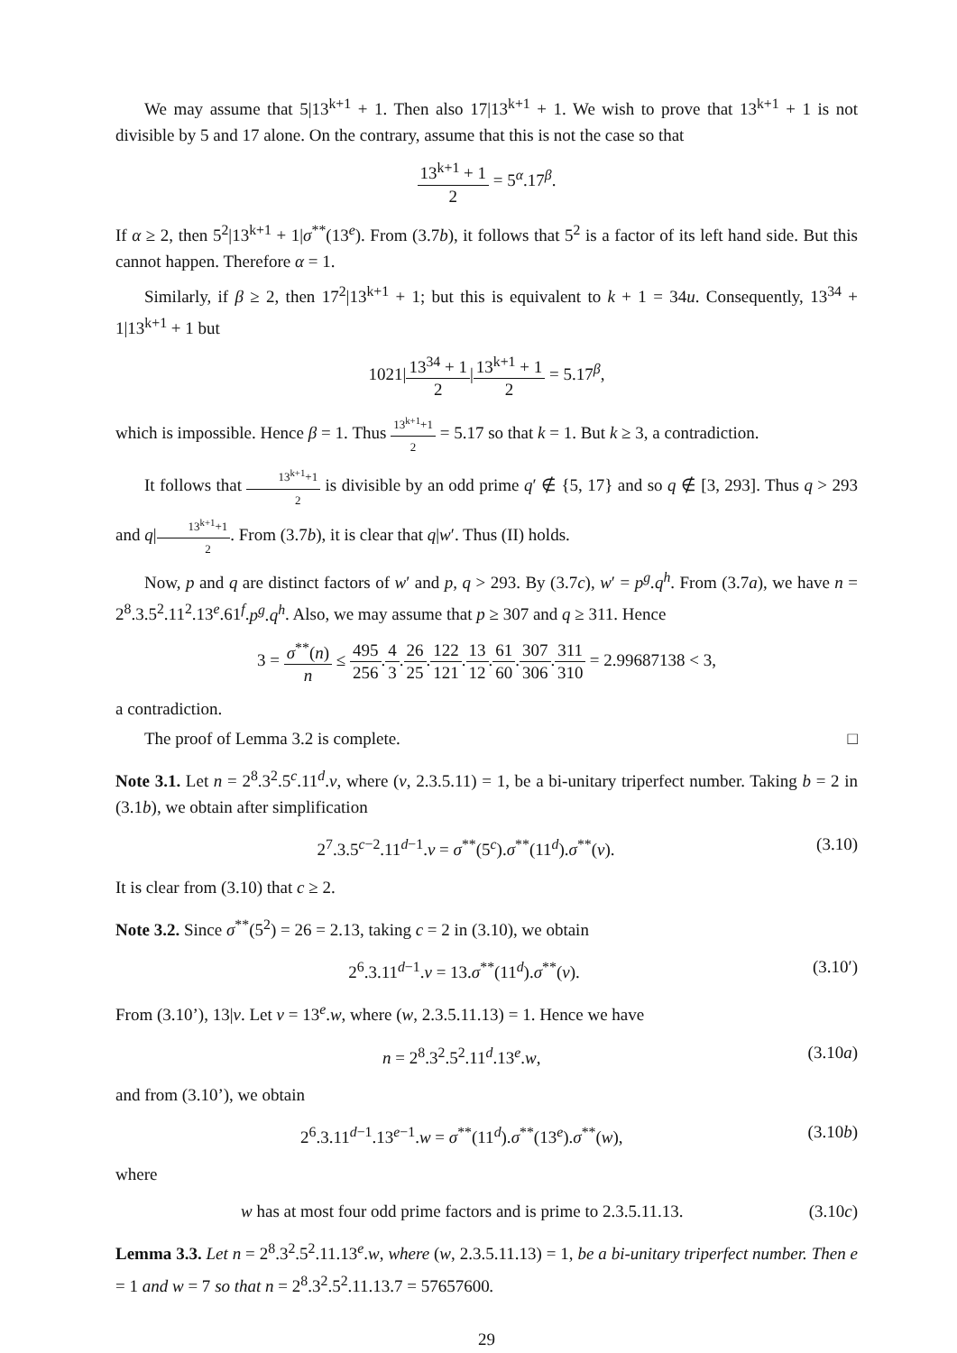We may assume that 5|13<sup>k+1</sup> + 1. Then also 17|13<sup>k+1</sup> + 1. We wish to prove that 13<sup>k+1</sup> + 1 is not divisible by 5 and 17 alone. On the contrary, assume that this is not the case so that
13<sup>k+1</sup> + 1 2 = 5<sup>α</sup>.17<sup>β</sup>.
If α ≥ 2, then 5<sup>2</sup>|13<sup>k+1</sup> + 1|σ<sup>**</sup>(13<sup>e</sup>). From (3.7b), it follows that 5<sup>2</sup> is a factor of its left hand side. But this cannot happen. Therefore α = 1.
Similarly, if β ≥ 2, then 17<sup>2</sup>|13<sup>k+1</sup> + 1; but this is equivalent to k + 1 = 34u. Consequently, 13<sup>34</sup> + 1|13<sup>k+1</sup> + 1 but
1021|13<sup>34</sup> + 1 2|13<sup>k+1</sup> + 1 2 = 5.17<sup>β</sup>,
which is impossible. Hence β = 1. Thus 13<sup>k+1</sup>+1 2 = 5.17 so that k = 1. But k ≥ 3, a contradiction.
It follows that 13<sup>k+1</sup>+1 2 is divisible by an odd prime q′ ∉ {5, 17} and so q ∉ [3, 293]. Thus q > 293 and q|13<sup>k+1</sup>+1 2. From (3.7b), it is clear that q|w′. Thus (II) holds.
Now, p and q are distinct factors of w′ and p, q > 293. By (3.7c), w′ = p<sup>g</sup>.q<sup>h</sup>. From (3.7a), we have n = 2<sup>8</sup>.3.5<sup>2</sup>.11<sup>2</sup>.13<sup>e</sup>.61<sup>f</sup>.p<sup>g</sup>.q<sup>h</sup>. Also, we may assume that p ≥ 307 and q ≥ 311. Hence
3 = σ<sup>**</sup>(n) n ≤ 495 256.4 3.26 25.122 121.13 12.61 60.307 306.311 310 = 2.99687138 < 3,
a contradiction.
The proof of Lemma 3.2 is complete. □
Note 3.1. Let n = 2<sup>8</sup>.3<sup>2</sup>.5<sup>c</sup>.11<sup>d</sup>.v, where (v, 2.3.5.11) = 1, be a bi-unitary triperfect number. Taking b = 2 in (3.1b), we obtain after simplification
2<sup>7</sup>.3.5<sup>c−2</sup>.11<sup>d−1</sup>.v = σ<sup>**</sup>(5<sup>c</sup>).σ<sup>**</sup>(11<sup>d</sup>).σ<sup>**</sup>(v). (3.10)
It is clear from (3.10) that c ≥ 2.
Note 3.2. Since σ<sup>**</sup>(5<sup>2</sup>) = 26 = 2.13, taking c = 2 in (3.10), we obtain
2<sup>6</sup>.3.11<sup>d−1</sup>.v = 13.σ<sup>**</sup>(11<sup>d</sup>).σ<sup>**</sup>(v). (3.10′)
From (3.10’), 13|v. Let v = 13<sup>e</sup>.w, where (w, 2.3.5.11.13) = 1. Hence we have
n = 2<sup>8</sup>.3<sup>2</sup>.5<sup>2</sup>.11<sup>d</sup>.13<sup>e</sup>.w, (3.10a)
and from (3.10’), we obtain
2<sup>6</sup>.3.11<sup>d−1</sup>.13<sup>e−1</sup>.w = σ<sup>**</sup>(11<sup>d</sup>).σ<sup>**</sup>(13<sup>e</sup>).σ<sup>**</sup>(w), (3.10b)
where
w has at most four odd prime factors and is prime to 2.3.5.11.13. (3.10c)
Lemma 3.3. Let n = 2<sup>8</sup>.3<sup>2</sup>.5<sup>2</sup>.11.13<sup>e</sup>.w, where (w, 2.3.5.11.13) = 1, be a bi-unitary triperfect number. Then e = 1 and w = 7 so that n = 2<sup>8</sup>.3<sup>2</sup>.5<sup>2</sup>.11.13.7 = 57657600.
29